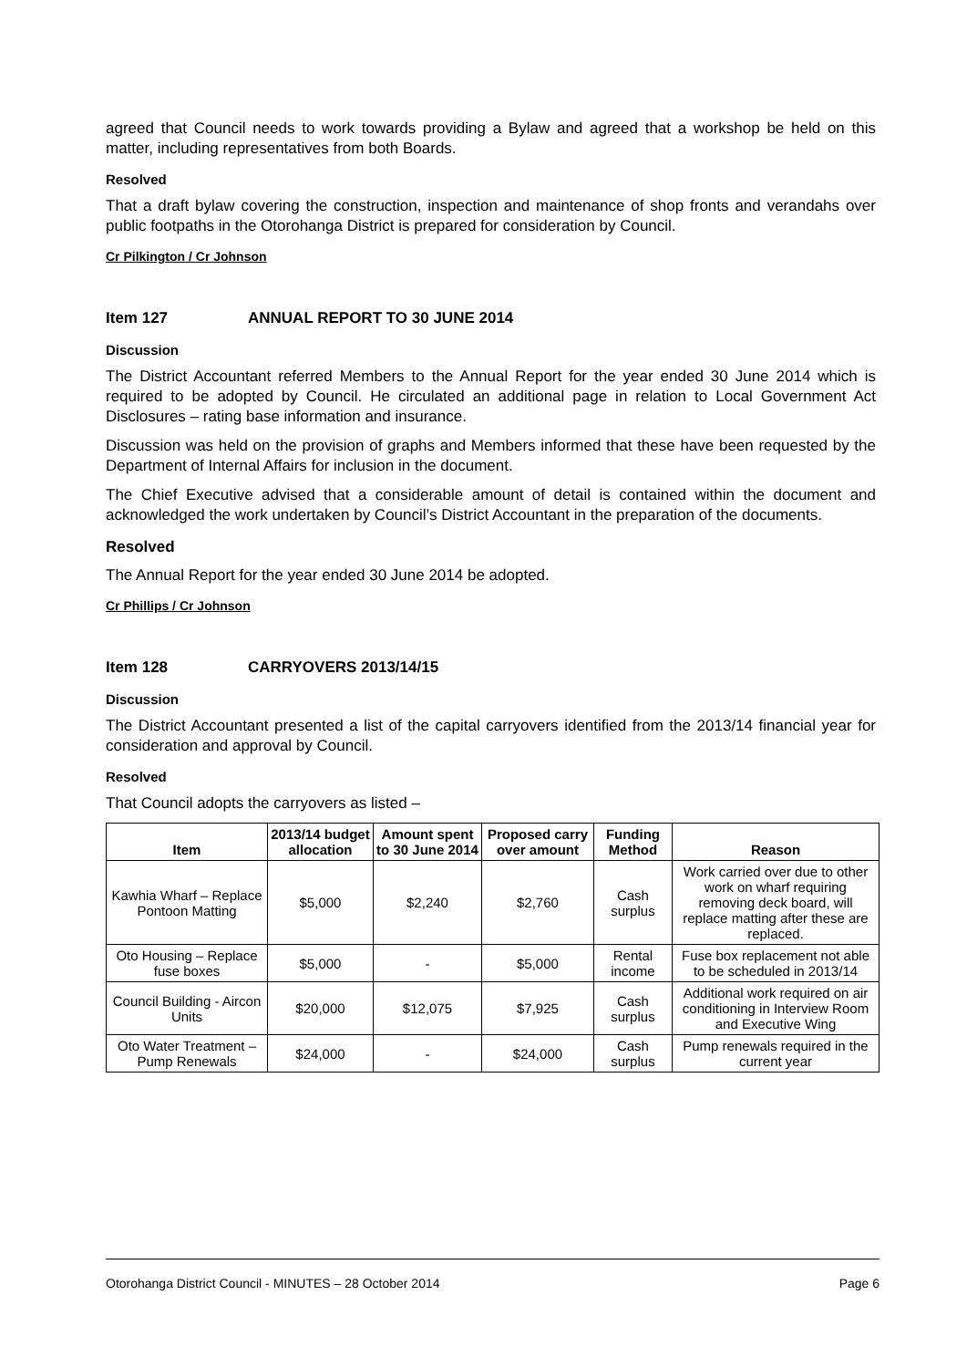agreed that Council needs to work towards providing a Bylaw and agreed that a workshop be held on this matter, including representatives from both Boards.
Resolved
That a draft bylaw covering the construction, inspection and maintenance of shop fronts and verandahs over public footpaths in the Otorohanga District is prepared for consideration by Council.
Cr Pilkington / Cr Johnson
Item 127 ANNUAL REPORT TO 30 JUNE 2014
Discussion
The District Accountant referred Members to the Annual Report for the year ended 30 June 2014 which is required to be adopted by Council. He circulated an additional page in relation to Local Government Act Disclosures – rating base information and insurance.
Discussion was held on the provision of graphs and Members informed that these have been requested by the Department of Internal Affairs for inclusion in the document.
The Chief Executive advised that a considerable amount of detail is contained within the document and acknowledged the work undertaken by Council’s District Accountant in the preparation of the documents.
Resolved
The Annual Report for the year ended 30 June 2014 be adopted.
Cr Phillips / Cr Johnson
Item 128 CARRYOVERS 2013/14/15
Discussion
The District Accountant presented a list of the capital carryovers identified from the 2013/14 financial year for consideration and approval by Council.
Resolved
That Council adopts the carryovers as listed –
| Item | 2013/14 budget allocation | Amount spent to 30 June 2014 | Proposed carry over amount | Funding Method | Reason |
| --- | --- | --- | --- | --- | --- |
| Kawhia Wharf – Replace Pontoon Matting | $5,000 | $2,240 | $2,760 | Cash surplus | Work carried over due to other work on wharf requiring removing deck board, will replace matting after these are replaced. |
| Oto Housing – Replace fuse boxes | $5,000 | - | $5,000 | Rental income | Fuse box replacement not able to be scheduled in 2013/14 |
| Council Building - Aircon Units | $20,000 | $12,075 | $7,925 | Cash surplus | Additional work required on air conditioning in Interview Room and Executive Wing |
| Oto Water Treatment – Pump Renewals | $24,000 | - | $24,000 | Cash surplus | Pump renewals required in the current year |
Otorohanga District Council - MINUTES – 28 October 2014 Page 6